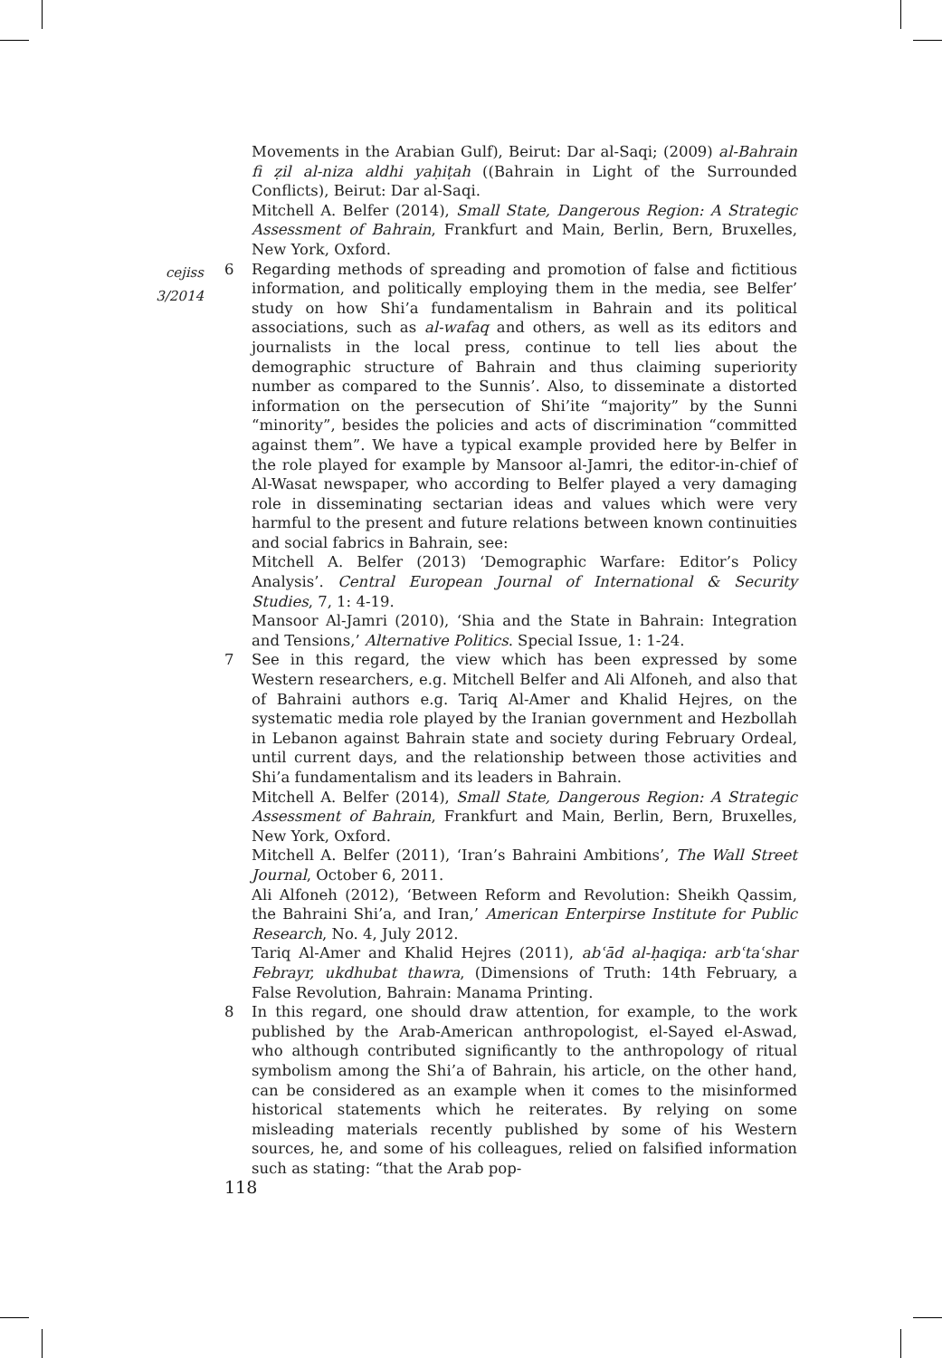cejiss
3/2014
Movements in the Arabian Gulf), Beirut: Dar al-Saqi; (2009) al-Bahrain fi ẓil al-niza aldhi yaḥiṭah ((Bahrain in Light of the Surrounded Conflicts), Beirut: Dar al-Saqi.
Mitchell A. Belfer (2014), Small State, Dangerous Region: A Strategic Assessment of Bahrain, Frankfurt and Main, Berlin, Bern, Bruxelles, New York, Oxford.
6 Regarding methods of spreading and promotion of false and fictitious information, and politically employing them in the media, see Belfer’ study on how Shi’a fundamentalism in Bahrain and its political associations, such as al-wafaq and others, as well as its editors and journalists in the local press, continue to tell lies about the demographic structure of Bahrain and thus claiming superiority number as compared to the Sunnis’. Also, to disseminate a distorted information on the persecution of Shi’ite “majority” by the Sunni “minority”, besides the policies and acts of discrimination “committed against them”. We have a typical example provided here by Belfer in the role played for example by Mansoor al-Jamri, the editor-in-chief of Al-Wasat newspaper, who according to Belfer played a very damaging role in disseminating sectarian ideas and values which were very harmful to the present and future relations between known continuities and social fabrics in Bahrain, see:
Mitchell A. Belfer (2013) ‘Demographic Warfare: Editor’s Policy Analysis’. Central European Journal of International & Security Studies, 7, 1: 4-19.
Mansoor Al-Jamri (2010), ‘Shia and the State in Bahrain: Integration and Tensions,’ Alternative Politics. Special Issue, 1: 1-24.
7 See in this regard, the view which has been expressed by some Western researchers, e.g. Mitchell Belfer and Ali Alfoneh, and also that of Bahraini authors e.g. Tariq Al-Amer and Khalid Hejres, on the systematic media role played by the Iranian government and Hezbollah in Lebanon against Bahrain state and society during February Ordeal, until current days, and the relationship between those activities and Shi’a fundamentalism and its leaders in Bahrain.
Mitchell A. Belfer (2014), Small State, Dangerous Region: A Strategic Assessment of Bahrain, Frankfurt and Main, Berlin, Bern, Bruxelles, New York, Oxford.
Mitchell A. Belfer (2011), ‘Iran’s Bahraini Ambitions’, The Wall Street Journal, October 6, 2011.
Ali Alfoneh (2012), ‘Between Reform and Revolution: Sheikh Qassim, the Bahraini Shi’a, and Iran,’ American Enterpirse Institute for Public Research, No. 4, July 2012.
Tariq Al-Amer and Khalid Hejres (2011), abʿād al-ḥaqiqa: arbʿtaʿshar Febrayr, ukdhubat thawra, (Dimensions of Truth: 14th February, a False Revolution, Bahrain: Manama Printing.
8 In this regard, one should draw attention, for example, to the work published by the Arab-American anthropologist, el-Sayed el-Aswad, who although contributed significantly to the anthropology of ritual symbolism among the Shi’a of Bahrain, his article, on the other hand, can be considered as an example when it comes to the misinformed historical statements which he reiterates. By relying on some misleading materials recently published by some of his Western sources, he, and some of his colleagues, relied on falsified information such as stating: “that the Arab pop-
118